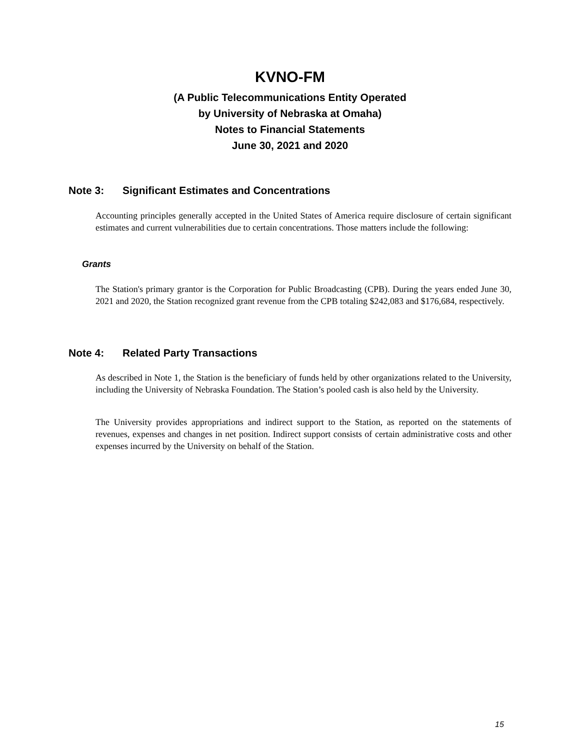KVNO-FM
(A Public Telecommunications Entity Operated
by University of Nebraska at Omaha)
Notes to Financial Statements
June 30, 2021 and 2020
Note 3: Significant Estimates and Concentrations
Accounting principles generally accepted in the United States of America require disclosure of certain significant estimates and current vulnerabilities due to certain concentrations. Those matters include the following:
Grants
The Station's primary grantor is the Corporation for Public Broadcasting (CPB). During the years ended June 30, 2021 and 2020, the Station recognized grant revenue from the CPB totaling $242,083 and $176,684, respectively.
Note 4: Related Party Transactions
As described in Note 1, the Station is the beneficiary of funds held by other organizations related to the University, including the University of Nebraska Foundation. The Station’s pooled cash is also held by the University.
The University provides appropriations and indirect support to the Station, as reported on the statements of revenues, expenses and changes in net position. Indirect support consists of certain administrative costs and other expenses incurred by the University on behalf of the Station.
15